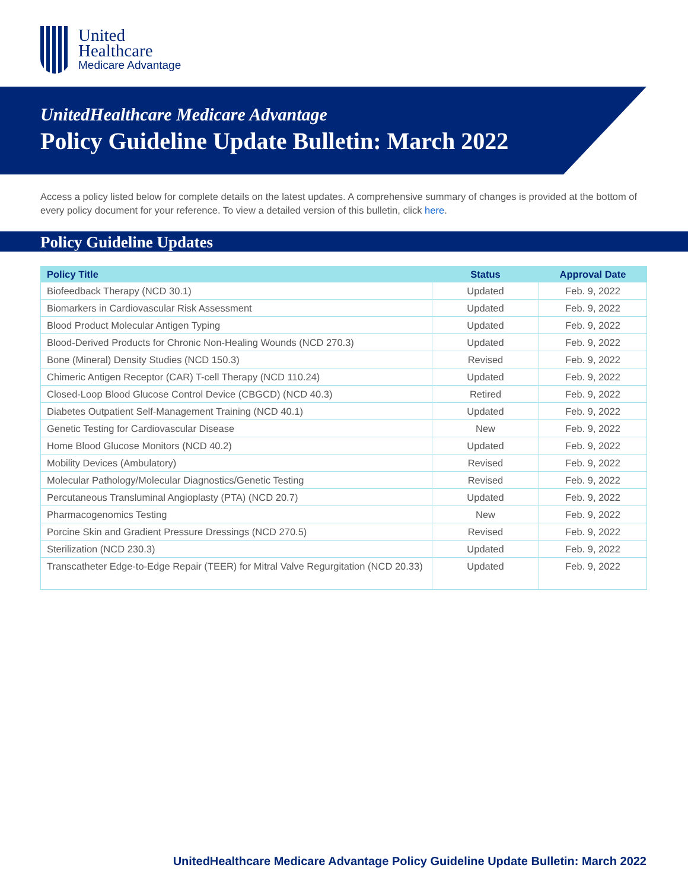United
Healthcare
Medicare Advantage
UnitedHealthcare Medicare Advantage
Policy Guideline Update Bulletin: March 2022
Access a policy listed below for complete details on the latest updates. A comprehensive summary of changes is provided at the bottom of every policy document for your reference. To view a detailed version of this bulletin, click here.
Policy Guideline Updates
| Policy Title | Status | Approval Date |
| --- | --- | --- |
| Biofeedback Therapy (NCD 30.1) | Updated | Feb. 9, 2022 |
| Biomarkers in Cardiovascular Risk Assessment | Updated | Feb. 9, 2022 |
| Blood Product Molecular Antigen Typing | Updated | Feb. 9, 2022 |
| Blood-Derived Products for Chronic Non-Healing Wounds (NCD 270.3) | Updated | Feb. 9, 2022 |
| Bone (Mineral) Density Studies (NCD 150.3) | Revised | Feb. 9, 2022 |
| Chimeric Antigen Receptor (CAR) T-cell Therapy (NCD 110.24) | Updated | Feb. 9, 2022 |
| Closed-Loop Blood Glucose Control Device (CBGCD) (NCD 40.3) | Retired | Feb. 9, 2022 |
| Diabetes Outpatient Self-Management Training (NCD 40.1) | Updated | Feb. 9, 2022 |
| Genetic Testing for Cardiovascular Disease | New | Feb. 9, 2022 |
| Home Blood Glucose Monitors (NCD 40.2) | Updated | Feb. 9, 2022 |
| Mobility Devices (Ambulatory) | Revised | Feb. 9, 2022 |
| Molecular Pathology/Molecular Diagnostics/Genetic Testing | Revised | Feb. 9, 2022 |
| Percutaneous Transluminal Angioplasty (PTA) (NCD 20.7) | Updated | Feb. 9, 2022 |
| Pharmacogenomics Testing | New | Feb. 9, 2022 |
| Porcine Skin and Gradient Pressure Dressings (NCD 270.5) | Revised | Feb. 9, 2022 |
| Sterilization (NCD 230.3) | Updated | Feb. 9, 2022 |
| Transcatheter Edge-to-Edge Repair (TEER) for Mitral Valve Regurgitation (NCD 20.33) | Updated | Feb. 9, 2022 |
UnitedHealthcare Medicare Advantage Policy Guideline Update Bulletin: March 2022